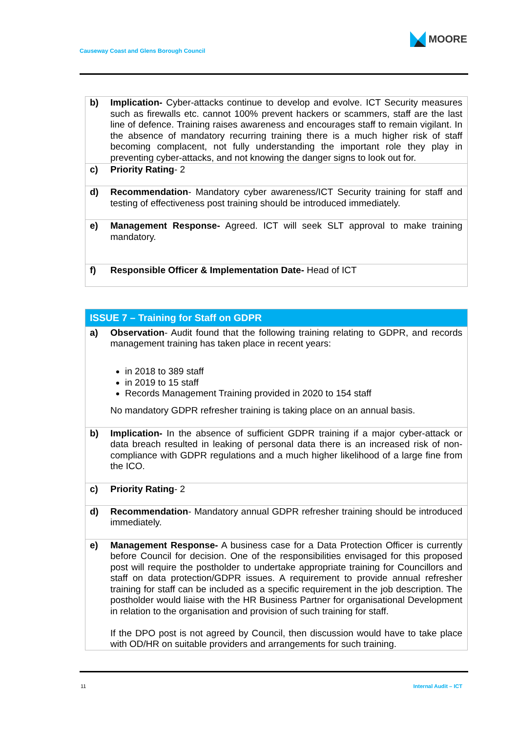Causeway Coast and Glens Borough Council
MOORE
| b) | Implication- Cyber-attacks continue to develop and evolve. ICT Security measures such as firewalls etc. cannot 100% prevent hackers or scammers, staff are the last line of defence. Training raises awareness and encourages staff to remain vigilant. In the absence of mandatory recurring training there is a much higher risk of staff becoming complacent, not fully understanding the important role they play in preventing cyber-attacks, and not knowing the danger signs to look out for. |
| c) | Priority Rating - 2 |
| d) | Recommendation - Mandatory cyber awareness/ICT Security training for staff and testing of effectiveness post training should be introduced immediately. |
| e) | Management Response- Agreed. ICT will seek SLT approval to make training mandatory. |
| f) | Responsible Officer & Implementation Date- Head of ICT |
| ISSUE 7 – Training for Staff on GDPR | |
| a) | Observation - Audit found that the following training relating to GDPR, and records management training has taken place in recent years: in 2018 to 389 staff in 2019 to 15 staff Records Management Training provided in 2020 to 154 staff No mandatory GDPR refresher training is taking place on an annual basis. |
| b) | Implication- In the absence of sufficient GDPR training if a major cyber-attack or data breach resulted in leaking of personal data there is an increased risk of non-compliance with GDPR regulations and a much higher likelihood of a large fine from the ICO. |
| c) | Priority Rating - 2 |
| d) | Recommendation - Mandatory annual GDPR refresher training should be introduced immediately. |
| e) | Management Response- A business case for a Data Protection Officer is currently before Council for decision. One of the responsibilities envisaged for this proposed post will require the postholder to undertake appropriate training for Councillors and staff on data protection/GDPR issues. A requirement to provide annual refresher training for staff can be included as a specific requirement in the job description. The postholder would liaise with the HR Business Partner for organisational Development in relation to the organisation and provision of such training for staff. If the DPO post is not agreed by Council, then discussion would have to take place with OD/HR on suitable providers and arrangements for such training. |
11 Internal Audit – ICT